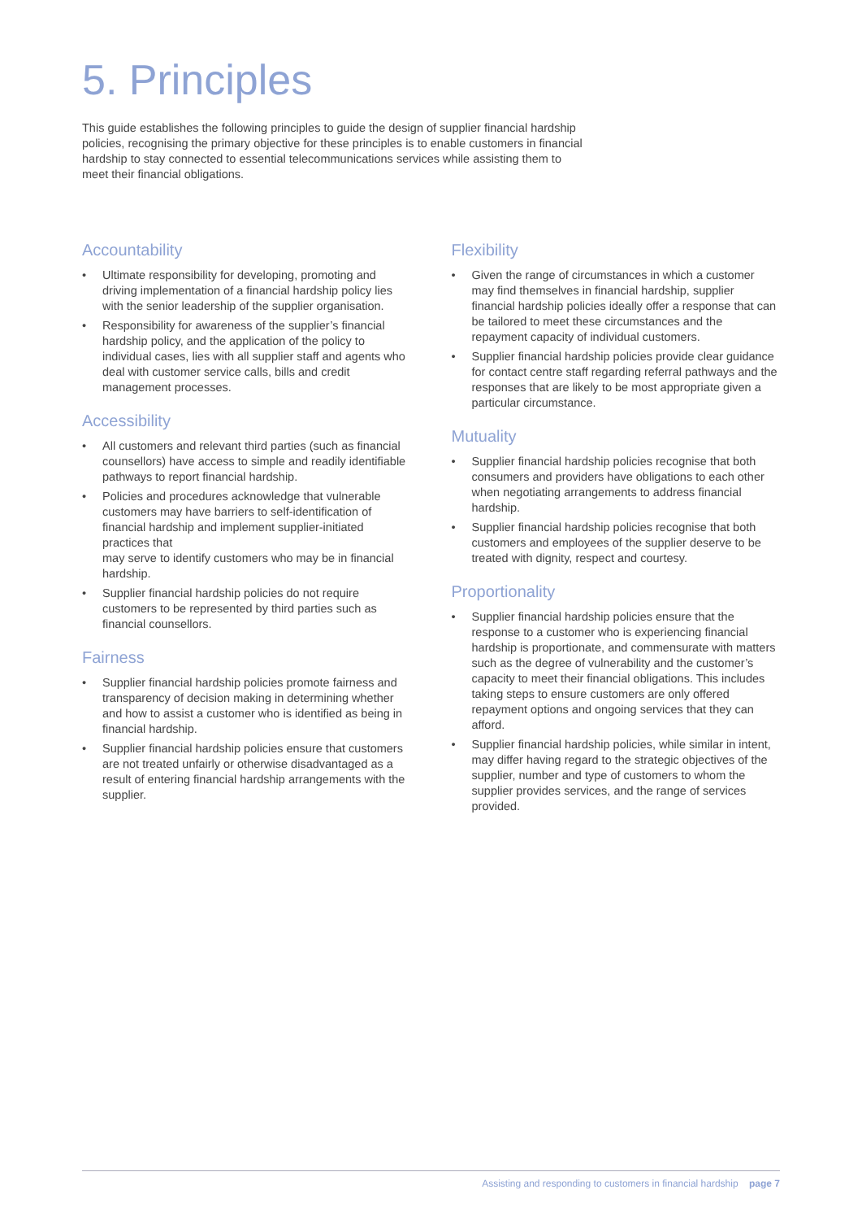5. Principles
This guide establishes the following principles to guide the design of supplier financial hardship policies, recognising the primary objective for these principles is to enable customers in financial hardship to stay connected to essential telecommunications services while assisting them to meet their financial obligations.
Accountability
• Ultimate responsibility for developing, promoting and driving implementation of a financial hardship policy lies with the senior leadership of the supplier organisation.
• Responsibility for awareness of the supplier’s financial hardship policy, and the application of the policy to individual cases, lies with all supplier staff and agents who deal with customer service calls, bills and credit management processes.
Accessibility
• All customers and relevant third parties (such as financial counsellors) have access to simple and readily identifiable pathways to report financial hardship.
• Policies and procedures acknowledge that vulnerable customers may have barriers to self-identification of financial hardship and implement supplier-initiated practices that
may serve to identify customers who may be in financial hardship.
• Supplier financial hardship policies do not require customers to be represented by third parties such as financial counsellors.
Fairness
• Supplier financial hardship policies promote fairness and transparency of decision making in determining whether and how to assist a customer who is identified as being in financial hardship.
• Supplier financial hardship policies ensure that customers are not treated unfairly or otherwise disadvantaged as a result of entering financial hardship arrangements with the supplier.
Flexibility
• Given the range of circumstances in which a customer may find themselves in financial hardship, supplier financial hardship policies ideally offer a response that can be tailored to meet these circumstances and the repayment capacity of individual customers.
• Supplier financial hardship policies provide clear guidance for contact centre staff regarding referral pathways and the responses that are likely to be most appropriate given a particular circumstance.
Mutuality
• Supplier financial hardship policies recognise that both consumers and providers have obligations to each other when negotiating arrangements to address financial hardship.
• Supplier financial hardship policies recognise that both customers and employees of the supplier deserve to be treated with dignity, respect and courtesy.
Proportionality
• Supplier financial hardship policies ensure that the response to a customer who is experiencing financial hardship is proportionate, and commensurate with matters such as the degree of vulnerability and the customer’s capacity to meet their financial obligations. This includes taking steps to ensure customers are only offered repayment options and ongoing services that they can afford.
• Supplier financial hardship policies, while similar in intent, may differ having regard to the strategic objectives of the supplier, number and type of customers to whom the supplier provides services, and the range of services provided.
Assisting and responding to customers in financial hardship page 7